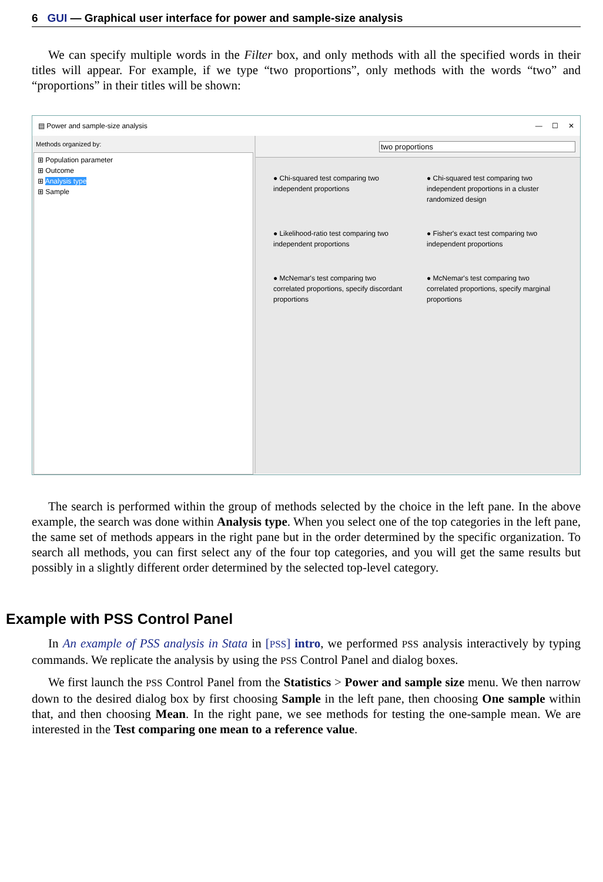6 GUI — Graphical user interface for power and sample-size analysis
We can specify multiple words in the Filter box, and only methods with all the specified words in their titles will appear. For example, if we type “two proportions”, only methods with the words “two” and “proportions” in their titles will be shown:
▤ Power and sample-size analysis — ☐ ✕
Methods organized by:
⊞ Population parameter
⊞ Outcome
⊞ Analysis type
⊞ Sample
two proportions
● Chi-squared test comparing two independent proportions
● Chi-squared test comparing two independent proportions in a cluster randomized design
● Likelihood-ratio test comparing two independent proportions
● Fisher's exact test comparing two independent proportions
● McNemar's test comparing two correlated proportions, specify discordant proportions
● McNemar's test comparing two correlated proportions, specify marginal proportions
The search is performed within the group of methods selected by the choice in the left pane. In the above example, the search was done within Analysis type. When you select one of the top categories in the left pane, the same set of methods appears in the right pane but in the order determined by the specific organization. To search all methods, you can first select any of the four top categories, and you will get the same results but possibly in a slightly different order determined by the selected top-level category.
Example with PSS Control Panel
In An example of PSS analysis in Stata in [PSS] intro, we performed PSS analysis interactively by typing commands. We replicate the analysis by using the PSS Control Panel and dialog boxes.
We first launch the PSS Control Panel from the Statistics > Power and sample size menu. We then narrow down to the desired dialog box by first choosing Sample in the left pane, then choosing One sample within that, and then choosing Mean. In the right pane, we see methods for testing the one-sample mean. We are interested in the Test comparing one mean to a reference value.